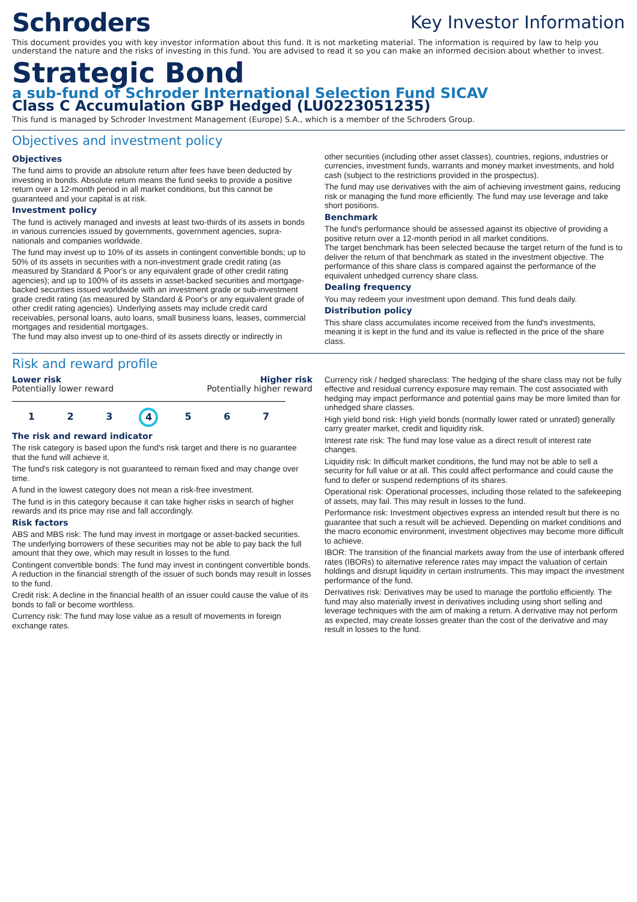Schroders
Key Investor Information
This document provides you with key investor information about this fund. It is not marketing material. The information is required by law to help you understand the nature and the risks of investing in this fund. You are advised to read it so you can make an informed decision about whether to invest.
Strategic Bond
a sub-fund of Schroder International Selection Fund SICAV
Class C Accumulation GBP Hedged (LU0223051235)
This fund is managed by Schroder Investment Management (Europe) S.A., which is a member of the Schroders Group.
Objectives and investment policy
Objectives
The fund aims to provide an absolute return after fees have been deducted by investing in bonds. Absolute return means the fund seeks to provide a positive return over a 12-month period in all market conditions, but this cannot be guaranteed and your capital is at risk.
Investment policy
The fund is actively managed and invests at least two-thirds of its assets in bonds in various currencies issued by governments, government agencies, supra-nationals and companies worldwide.
The fund may invest up to 10% of its assets in contingent convertible bonds; up to 50% of its assets in securities with a non-investment grade credit rating (as measured by Standard & Poor's or any equivalent grade of other credit rating agencies); and up to 100% of its assets in asset-backed securities and mortgage-backed securities issued worldwide with an investment grade or sub-investment grade credit rating (as measured by Standard & Poor's or any equivalent grade of other credit rating agencies). Underlying assets may include credit card receivables, personal loans, auto loans, small business loans, leases, commercial mortgages and residential mortgages.
The fund may also invest up to one-third of its assets directly or indirectly in
other securities (including other asset classes), countries, regions, industries or currencies, investment funds, warrants and money market investments, and hold cash (subject to the restrictions provided in the prospectus).
The fund may use derivatives with the aim of achieving investment gains, reducing risk or managing the fund more efficiently. The fund may use leverage and take short positions.
Benchmark
The fund's performance should be assessed against its objective of providing a positive return over a 12-month period in all market conditions.
The target benchmark has been selected because the target return of the fund is to deliver the return of that benchmark as stated in the investment objective. The performance of this share class is compared against the performance of the equivalent unhedged currency share class.
Dealing frequency
You may redeem your investment upon demand. This fund deals daily.
Distribution policy
This share class accumulates income received from the fund's investments, meaning it is kept in the fund and its value is reflected in the price of the share class.
Risk and reward profile
Lower risk Higher risk
Potentially lower reward Potentially higher reward
1 2 3 4 5 6 7
The risk and reward indicator
The risk category is based upon the fund's risk target and there is no guarantee that the fund will achieve it.
The fund's risk category is not guaranteed to remain fixed and may change over time.
A fund in the lowest category does not mean a risk-free investment.
The fund is in this category because it can take higher risks in search of higher rewards and its price may rise and fall accordingly.
Risk factors
ABS and MBS risk: The fund may invest in mortgage or asset-backed securities. The underlying borrowers of these securities may not be able to pay back the full amount that they owe, which may result in losses to the fund.
Contingent convertible bonds: The fund may invest in contingent convertible bonds. A reduction in the financial strength of the issuer of such bonds may result in losses to the fund.
Credit risk: A decline in the financial health of an issuer could cause the value of its bonds to fall or become worthless.
Currency risk: The fund may lose value as a result of movements in foreign exchange rates.
Currency risk / hedged shareclass: The hedging of the share class may not be fully effective and residual currency exposure may remain. The cost associated with hedging may impact performance and potential gains may be more limited than for unhedged share classes.
High yield bond risk: High yield bonds (normally lower rated or unrated) generally carry greater market, credit and liquidity risk.
Interest rate risk: The fund may lose value as a direct result of interest rate changes.
Liquidity risk: In difficult market conditions, the fund may not be able to sell a security for full value or at all. This could affect performance and could cause the fund to defer or suspend redemptions of its shares.
Operational risk: Operational processes, including those related to the safekeeping of assets, may fail. This may result in losses to the fund.
Performance risk: Investment objectives express an intended result but there is no guarantee that such a result will be achieved. Depending on market conditions and the macro economic environment, investment objectives may become more difficult to achieve.
IBOR: The transition of the financial markets away from the use of interbank offered rates (IBORs) to alternative reference rates may impact the valuation of certain holdings and disrupt liquidity in certain instruments. This may impact the investment performance of the fund.
Derivatives risk: Derivatives may be used to manage the portfolio efficiently. The fund may also materially invest in derivatives including using short selling and leverage techniques with the aim of making a return. A derivative may not perform as expected, may create losses greater than the cost of the derivative and may result in losses to the fund.